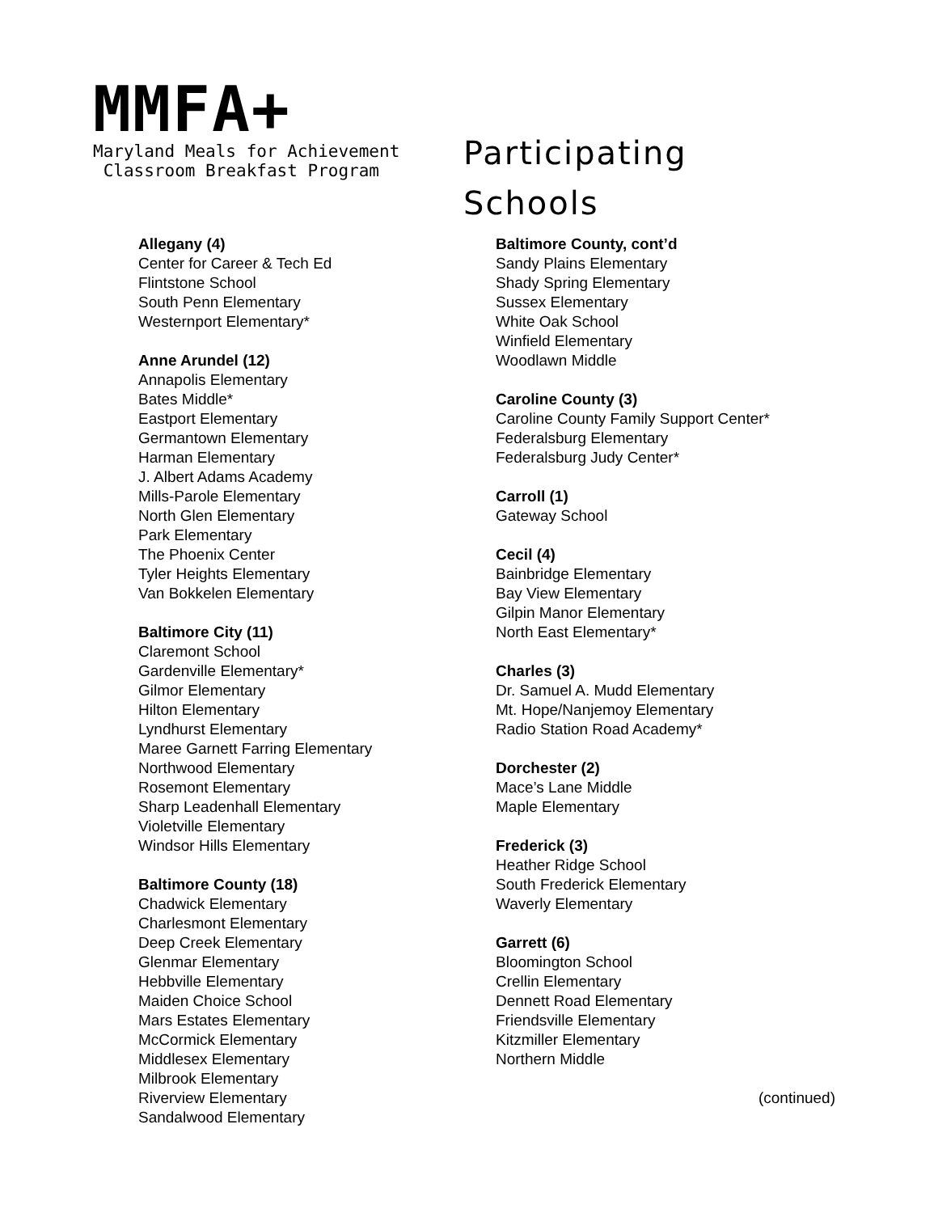MMFA+
Maryland Meals for Achievement
Classroom Breakfast Program
Participating
Schools
Allegany (4)
Center for Career & Tech Ed
Flintstone School
South Penn Elementary
Westernport Elementary*
Anne Arundel (12)
Annapolis Elementary
Bates Middle*
Eastport Elementary
Germantown Elementary
Harman Elementary
J. Albert Adams Academy
Mills-Parole Elementary
North Glen Elementary
Park Elementary
The Phoenix Center
Tyler Heights Elementary
Van Bokkelen Elementary
Baltimore City (11)
Claremont School
Gardenville Elementary*
Gilmor Elementary
Hilton Elementary
Lyndhurst Elementary
Maree Garnett Farring Elementary
Northwood Elementary
Rosemont Elementary
Sharp Leadenhall Elementary
Violetville Elementary
Windsor Hills Elementary
Baltimore County (18)
Chadwick Elementary
Charlesmont Elementary
Deep Creek Elementary
Glenmar Elementary
Hebbville Elementary
Maiden Choice School
Mars Estates Elementary
McCormick Elementary
Middlesex Elementary
Milbrook Elementary
Riverview Elementary
Sandalwood Elementary
Baltimore County, cont’d
Sandy Plains Elementary
Shady Spring Elementary
Sussex Elementary
White Oak School
Winfield Elementary
Woodlawn Middle
Caroline County (3)
Caroline County Family Support Center*
Federalsburg Elementary
Federalsburg Judy Center*
Carroll (1)
Gateway School
Cecil (4)
Bainbridge Elementary
Bay View Elementary
Gilpin Manor Elementary
North East Elementary*
Charles (3)
Dr. Samuel A. Mudd Elementary
Mt. Hope/Nanjemoy Elementary
Radio Station Road Academy*
Dorchester (2)
Mace’s Lane Middle
Maple Elementary
Frederick (3)
Heather Ridge School
South Frederick Elementary
Waverly Elementary
Garrett (6)
Bloomington School
Crellin Elementary
Dennett Road Elementary
Friendsville Elementary
Kitzmiller Elementary
Northern Middle
(continued)